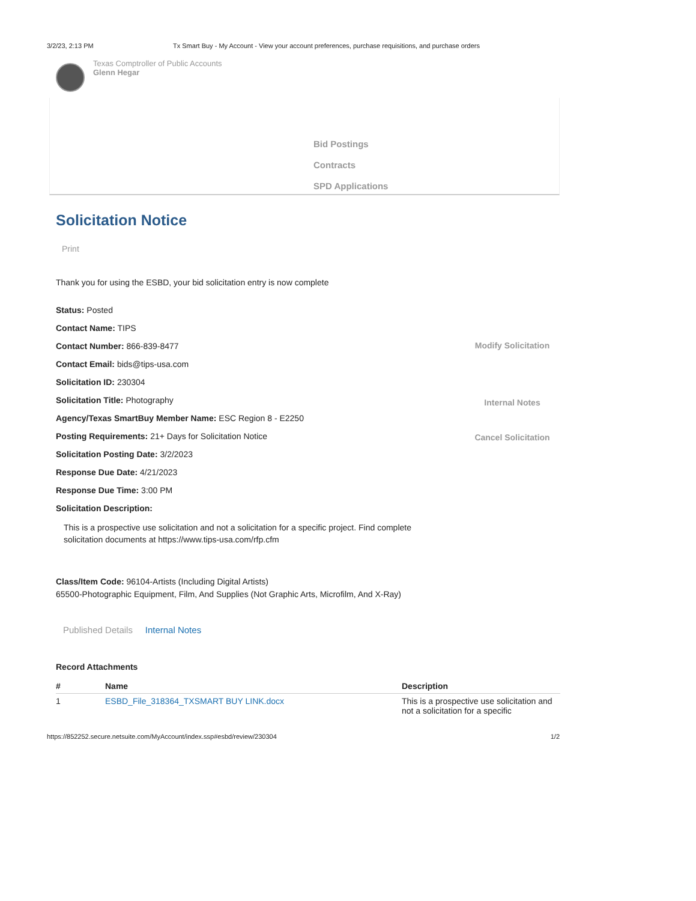3/2/23, 2:13 PM Tx Smart Buy - My Account - View your account preferences, purchase requisitions, and purchase orders
Texas Comptroller of Public Accounts
Glenn Hegar
Bid Postings
Contracts
SPD Applications
Solicitation Notice
Print
Thank you for using the ESBD, your bid solicitation entry is now complete
Modify Solicitation
Internal Notes
Cancel Solicitation
Status: Posted
Contact Name: TIPS
Contact Number: 866-839-8477
Contact Email: bids@tips-usa.com
Solicitation ID: 230304
Solicitation Title: Photography
Agency/Texas SmartBuy Member Name: ESC Region 8 - E2250
Posting Requirements: 21+ Days for Solicitation Notice
Solicitation Posting Date: 3/2/2023
Response Due Date: 4/21/2023
Response Due Time: 3:00 PM
Solicitation Description:
This is a prospective use solicitation and not a solicitation for a specific project. Find complete solicitation documents at https://www.tips-usa.com/rfp.cfm
Class/Item Code: 96104-Artists (Including Digital Artists)
65500-Photographic Equipment, Film, And Supplies (Not Graphic Arts, Microfilm, And X-Ray)
Published Details Internal Notes
Record Attachments
| # | Name | Description |
| --- | --- | --- |
| 1 | ESBD_File_318364_TXSMART BUY LINK.docx | This is a prospective use solicitation and not a solicitation for a specific |
https://852252.secure.netsuite.com/MyAccount/index.ssp#esbd/review/230304 1/2